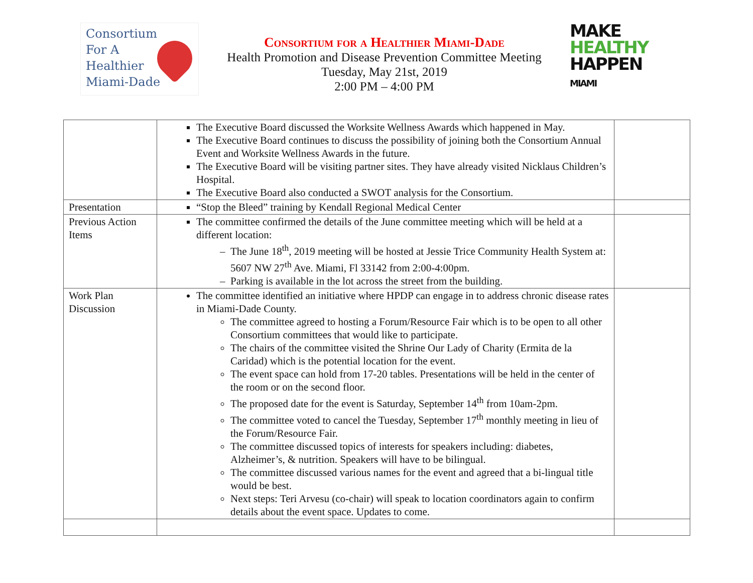Consortium
For A
Healthier
Miami-Dade
Consortium for a Healthier Miami-Dade
Health Promotion and Disease Prevention Committee Meeting
Tuesday, May 21st, 2019
2:00 PM – 4:00 PM
MAKE
HEALTHY
HAPPEN
MIAMI
| | The Executive Board discussed the Worksite Wellness Awards which happened in May. The Executive Board continues to discuss the possibility of joining both the Consortium Annual Event and Worksite Wellness Awards in the future. The Executive Board will be visiting partner sites. They have already visited Nicklaus Children’s Hospital. The Executive Board also conducted a SWOT analysis for the Consortium. | |
| Presentation | “Stop the Bleed” training by Kendall Regional Medical Center | |
| Previous Action Items | The committee confirmed the details of the June committee meeting which will be held at a different location: The June 18<sup>th</sup>, 2019 meeting will be hosted at Jessie Trice Community Health System at: 5607 NW 27<sup>th</sup> Ave. Miami, Fl 33142 from 2:00-4:00pm. Parking is available in the lot across the street from the building. | |
| Work Plan Discussion | The committee identified an initiative where HPDP can engage in to address chronic disease rates in Miami-Dade County. The committee agreed to hosting a Forum/Resource Fair which is to be open to all other Consortium committees that would like to participate. The chairs of the committee visited the Shrine Our Lady of Charity (Ermita de la Caridad) which is the potential location for the event. The event space can hold from 17-20 tables. Presentations will be held in the center of the room or on the second floor. The proposed date for the event is Saturday, September 14<sup>th</sup> from 10am-2pm. The committee voted to cancel the Tuesday, September 17<sup>th</sup> monthly meeting in lieu of the Forum/Resource Fair. The committee discussed topics of interests for speakers including: diabetes, Alzheimer’s, & nutrition. Speakers will have to be bilingual. The committee discussed various names for the event and agreed that a bi-lingual title would be best. Next steps: Teri Arvesu (co-chair) will speak to location coordinators again to confirm details about the event space. Updates to come. | |